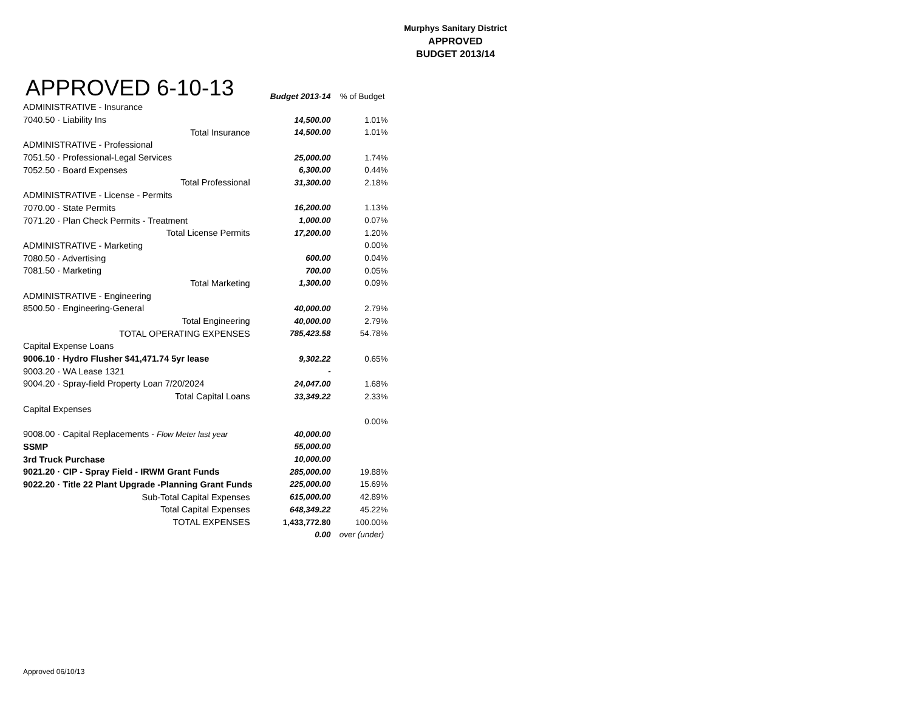Murphys Sanitary District
APPROVED
BUDGET 2013/14
| APPROVED 6-10-13 | Budget 2013-14 | % of Budget |
| --- | --- | --- |
| ADMINISTRATIVE - Insurance | | |
| 7040.50 · Liability Ins | 14,500.00 | 1.01% |
| Total Insurance | 14,500.00 | 1.01% |
| ADMINISTRATIVE - Professional | | |
| 7051.50 · Professional-Legal Services | 25,000.00 | 1.74% |
| 7052.50 · Board Expenses | 6,300.00 | 0.44% |
| Total Professional | 31,300.00 | 2.18% |
| ADMINISTRATIVE - License - Permits | | |
| 7070.00 · State Permits | 16,200.00 | 1.13% |
| 7071.20 · Plan Check Permits - Treatment | 1,000.00 | 0.07% |
| Total License Permits | 17,200.00 | 1.20% |
| ADMINISTRATIVE - Marketing | | 0.00% |
| 7080.50 · Advertising | 600.00 | 0.04% |
| 7081.50 · Marketing | 700.00 | 0.05% |
| Total Marketing | 1,300.00 | 0.09% |
| ADMINISTRATIVE - Engineering | | |
| 8500.50 · Engineering-General | 40,000.00 | 2.79% |
| Total Engineering | 40,000.00 | 2.79% |
| TOTAL OPERATING EXPENSES | 785,423.58 | 54.78% |
| Capital Expense Loans | | |
| 9006.10 · Hydro Flusher $41,471.74 5yr lease | 9,302.22 | 0.65% |
| 9003.20 · WA Lease 1321 | - | |
| 9004.20 · Spray-field Property Loan 7/20/2024 | 24,047.00 | 1.68% |
| Total Capital Loans | 33,349.22 | 2.33% |
| Capital Expenses | | |
| | | 0.00% |
| 9008.00 · Capital Replacements - Flow Meter last year | 40,000.00 | |
| SSMP | 55,000.00 | |
| 3rd Truck Purchase | 10,000.00 | |
| 9021.20 · CIP - Spray Field - IRWM Grant Funds | 285,000.00 | 19.88% |
| 9022.20 · Title 22 Plant Upgrade -Planning Grant Funds | 225,000.00 | 15.69% |
| Sub-Total Capital Expenses | 615,000.00 | 42.89% |
| Total Capital Expenses | 648,349.22 | 45.22% |
| TOTAL EXPENSES | 1,433,772.80 | 100.00% |
| | 0.00 | over (under) |
Approved 06/10/13